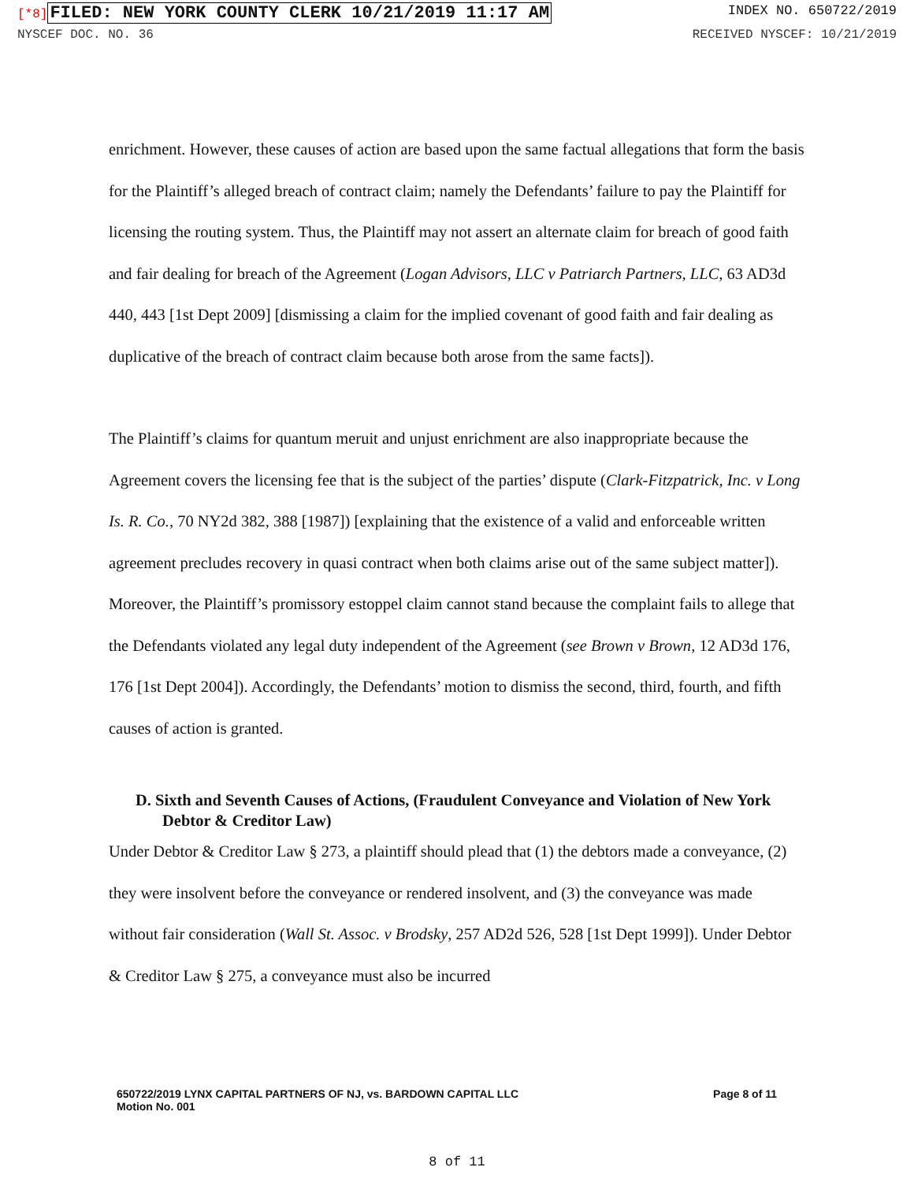[*8] FILED: NEW YORK COUNTY CLERK 10/21/2019 11:17 AM INDEX NO. 650722/2019
NYSCEF DOC. NO. 36 RECEIVED NYSCEF: 10/21/2019
enrichment. However, these causes of action are based upon the same factual allegations that form the basis for the Plaintiff’s alleged breach of contract claim; namely the Defendants’ failure to pay the Plaintiff for licensing the routing system. Thus, the Plaintiff may not assert an alternate claim for breach of good faith and fair dealing for breach of the Agreement (Logan Advisors, LLC v Patriarch Partners, LLC, 63 AD3d 440, 443 [1st Dept 2009] [dismissing a claim for the implied covenant of good faith and fair dealing as duplicative of the breach of contract claim because both arose from the same facts]).
The Plaintiff’s claims for quantum meruit and unjust enrichment are also inappropriate because the Agreement covers the licensing fee that is the subject of the parties’ dispute (Clark-Fitzpatrick, Inc. v Long Is. R. Co., 70 NY2d 382, 388 [1987]) [explaining that the existence of a valid and enforceable written agreement precludes recovery in quasi contract when both claims arise out of the same subject matter]). Moreover, the Plaintiff’s promissory estoppel claim cannot stand because the complaint fails to allege that the Defendants violated any legal duty independent of the Agreement (see Brown v Brown, 12 AD3d 176, 176 [1st Dept 2004]). Accordingly, the Defendants’ motion to dismiss the second, third, fourth, and fifth causes of action is granted.
D. Sixth and Seventh Causes of Actions, (Fraudulent Conveyance and Violation of New York Debtor & Creditor Law)
Under Debtor & Creditor Law § 273, a plaintiff should plead that (1) the debtors made a conveyance, (2) they were insolvent before the conveyance or rendered insolvent, and (3) the conveyance was made without fair consideration (Wall St. Assoc. v Brodsky, 257 AD2d 526, 528 [1st Dept 1999]). Under Debtor & Creditor Law § 275, a conveyance must also be incurred
650722/2019 LYNX CAPITAL PARTNERS OF NJ, vs. BARDOWN CAPITAL LLC
Motion No. 001 Page 8 of 11
8 of 11